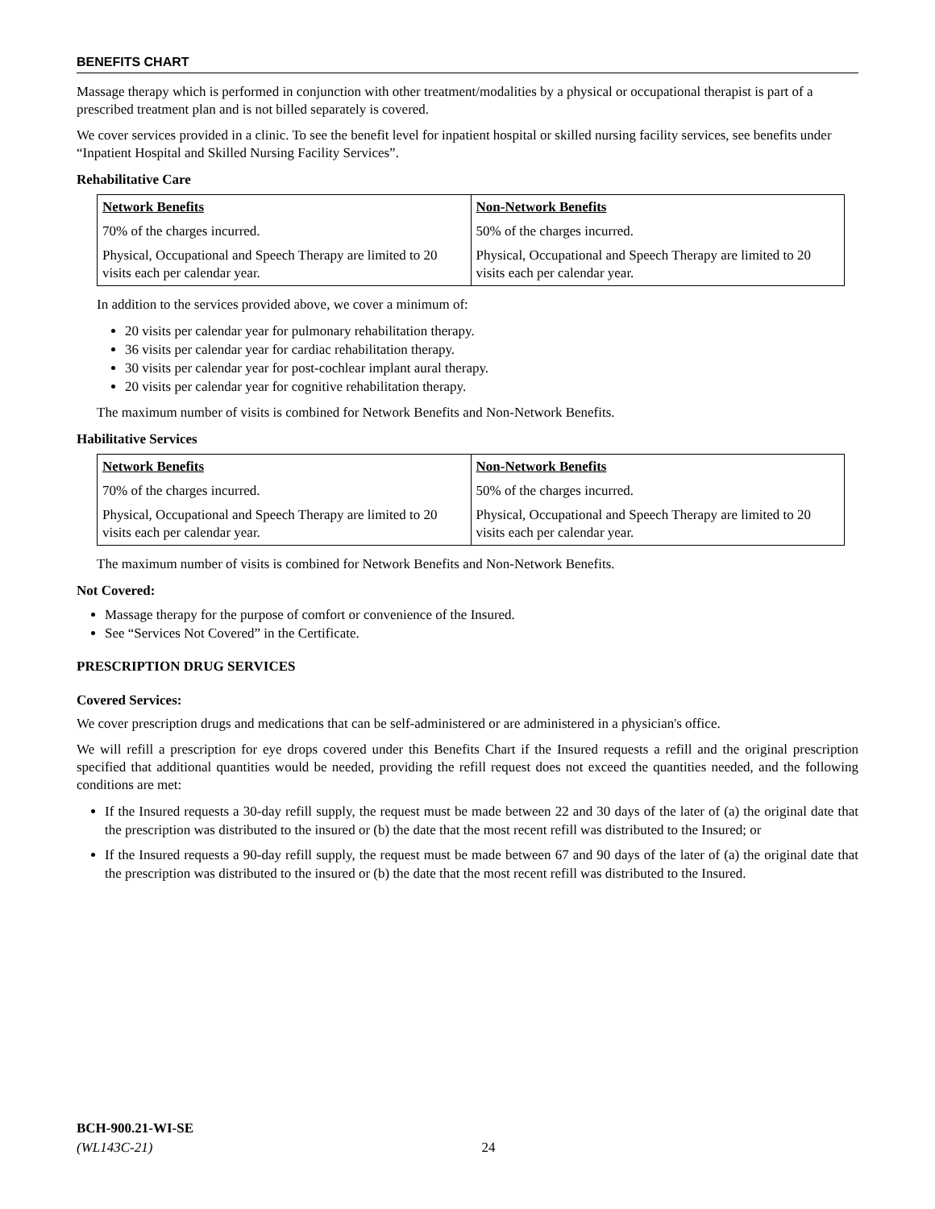BENEFITS CHART
Massage therapy which is performed in conjunction with other treatment/modalities by a physical or occupational therapist is part of a prescribed treatment plan and is not billed separately is covered.
We cover services provided in a clinic. To see the benefit level for inpatient hospital or skilled nursing facility services, see benefits under “Inpatient Hospital and Skilled Nursing Facility Services”.
Rehabilitative Care
| Network Benefits | Non-Network Benefits |
| --- | --- |
| 70% of the charges incurred. | 50% of the charges incurred. |
| Physical, Occupational and Speech Therapy are limited to 20 visits each per calendar year. | Physical, Occupational and Speech Therapy are limited to 20 visits each per calendar year. |
In addition to the services provided above, we cover a minimum of:
20 visits per calendar year for pulmonary rehabilitation therapy.
36 visits per calendar year for cardiac rehabilitation therapy.
30 visits per calendar year for post-cochlear implant aural therapy.
20 visits per calendar year for cognitive rehabilitation therapy.
The maximum number of visits is combined for Network Benefits and Non-Network Benefits.
Habilitative Services
| Network Benefits | Non-Network Benefits |
| --- | --- |
| 70% of the charges incurred. | 50% of the charges incurred. |
| Physical, Occupational and Speech Therapy are limited to 20 visits each per calendar year. | Physical, Occupational and Speech Therapy are limited to 20 visits each per calendar year. |
The maximum number of visits is combined for Network Benefits and Non-Network Benefits.
Not Covered:
Massage therapy for the purpose of comfort or convenience of the Insured.
See “Services Not Covered” in the Certificate.
PRESCRIPTION DRUG SERVICES
Covered Services:
We cover prescription drugs and medications that can be self-administered or are administered in a physician's office.
We will refill a prescription for eye drops covered under this Benefits Chart if the Insured requests a refill and the original prescription specified that additional quantities would be needed, providing the refill request does not exceed the quantities needed, and the following conditions are met:
If the Insured requests a 30-day refill supply, the request must be made between 22 and 30 days of the later of (a) the original date that the prescription was distributed to the insured or (b) the date that the most recent refill was distributed to the Insured; or
If the Insured requests a 90-day refill supply, the request must be made between 67 and 90 days of the later of (a) the original date that the prescription was distributed to the insured or (b) the date that the most recent refill was distributed to the Insured.
BCH-900.21-WI-SE
(WL143C-21) 24